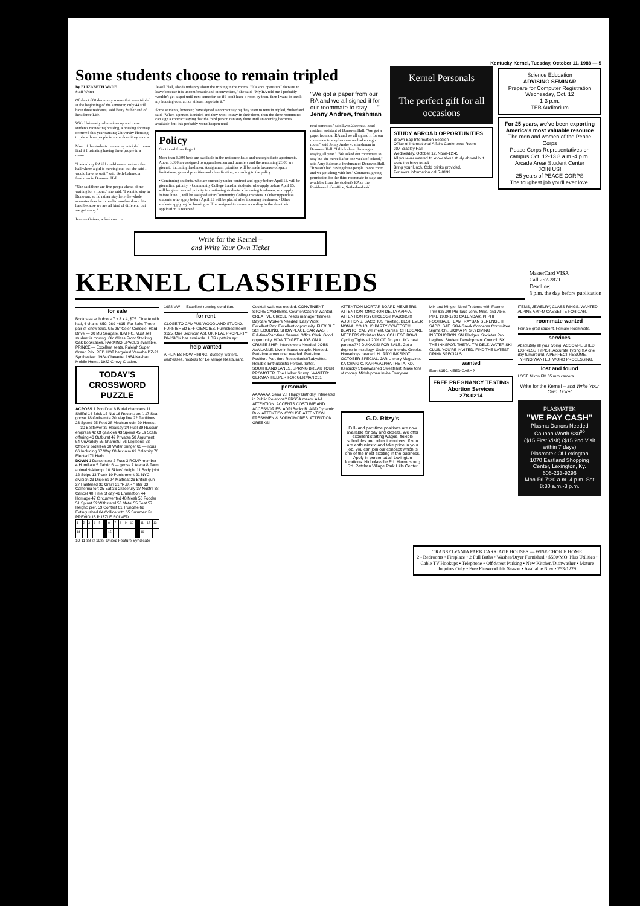Kentucky Kernel, Tuesday, October 11, 1988 — 5
Some students choose to remain tripled
By ELIZABETH WADE
Staff Writer
Of about 600 dormitory rooms that were tripled at the beginning of the semester, only 44 still have three residents, said Betty Sutherland of Residence Life.
With University admissions up and more students requesting housing, a housing shortage occurred this year causing University Housing to place three people in some dormitory rooms.
Most of the students remaining in tripled rooms find it frustrating having three people in a room.
"I asked my RA if I could move in down the hall where a girl is moving out, but she said I would have to wait," said Beth Calmes, a freshman in Donovan Hall.
"She said there are five people ahead of me waiting for a room," she said. "I want to stay in Donovan, so I'd rather stay here the whole semester than be moved to another dorm. It's hard because we are all kind of different, but we get along."
Jeannie Gaines, a freshman in
Jewell Hall, also is unhappy about the tripling in the rooms. "If a spot opens up I do want to leave because it is uncomfortable and inconvenient," she said. "My RA told me I probably wouldn't get a spot until next semester, so if I don't have a room by then, then I want to break my housing contract or at least negotiate it."
Some students, however, have signed a contract saying they want to remain tripled, Sutherland said. "When a person is tripled and they want to stay in their dorm, then the three roommates can sign a contract saying that the third person can stay there until an opening becomes available, but this probably won't happen until
Policy
Continued from Page 1
More than 5,300 beds are available in the residence halls and undergraduate apartments. About 3,000 are assigned to upperclassmen and transfers and the remaining 2,300 are given to incoming freshmen. Assignment priorities will be made because of space limitations, general priorities and classification, according to the policy.
• Continuing students, who are currently under contract and apply before April 15, will be given first priority. • Community College transfer students, who apply before April 15, will be given second priority to continuing students. • Incoming freshmen, who apply before June 1, will be assigned after Community College transfers. • Other upperclass students who apply before April 15 will be placed after incoming freshmen. • Other students applying for housing will be assigned to rooms according to the date their application is received.
"We got a paper from our RA and we all signed it for our roommate to stay . . ." Jenny Andrew, freshman
next semester," said Lynn Zaremba, head resident assistant of Donovan Hall. "We got a paper from our RA and we all signed it for our roommate to stay because we had enough room," said Jenny Andrew, a freshman in Donovan Hall. "I think she's planning on staying all year." "We asked our roommate to stay but she moved after one week of school," said Amy Balmer, a freshman of Donovan Hall. "It wasn't bad having three people in one room and we got along with her." Contracts, giving permission for the third roommate to stay, are available from the student's RA or the Residence Life office, Sutherland said.
Write for the Kernel –
and Write Your Own Ticket
Kernel Personals
The perfect gift for all occasions
STUDY ABROAD OPPORTUNITIES
Brown Bag Information Session
Office of International Affairs Conference Room
207 Bradley Hall
Wednesday, October 12, Noon-12:45
All you ever wanted to know about study abroad but were too busy to ask ...
Bring your lunch. Cold drinks provided.
For more information call 7-8139.
Science Education
ADVISING SEMINAR
Prepare for Computer Registration
Wednesday, Oct. 12
1-3 p.m.
TEB Auditorium
For 25 years, we've been exporting America's most valuable resource
The men and women of the Peace Corps
Peace Corps Representatives on campus Oct. 12-13 8 a.m.-4 p.m. Arcade Area/ Student Center
JOIN US!
25 years of PEACE CORPS
The toughest job you'll ever love.
KERNEL CLASSIFIEDS
MasterCard VISA
Call 257-2871
Deadline:
3 p.m. the day before publication
for sale
Bookcase with doors 7 x 3 x 4, $75. Dinette with leaf, 4 chairs, $50. 269-4615. For Sale: Three pair of Snow Skis. GE 25" Color Console. Hard Drive — 30 MB Seagate. IBM PC. Must sell student is moving. Old Glass Front Stacking Oak Bookcases. PARKING SPACES available. PRINCE — Excellent seats. Raleigh Super Grand Prix. RED HOT bargains! Yamaha DZ-21 Synthesizer. 1984 Chevette. 1984 Nashau Mobile Home. 1982 Chevy Citation.
TODAY'S CROSSWORD PUZZLE
ACROSS 1 Pontifical 6 Burial chambers 11 Skillful 14 Brick 15 Nut 16 Recent: pref. 17 Sea goose 18 Gothamite 20 Map line 22 Partitions 23 Speed 25 Poet 28 Mexican coin 29 Honest — 30 Bestower 32 Hearsay 34 Fuel 39 Russian empress 42 Of galaxies 43 Spews 45 La Scala offering 46 Outburst 49 Privates 50 Argument 54 Unworldly 55 Shameful 56 Leg bone 58 Officers' orderlies 60 Water bringer 63 — nous 66 Including 67 Way 68 Acclaim 69 Calamity 70 Elected 71 Herb
DOWN 1 Dance step 2 Fuss 3 RCMP member 4 Humiliate 5 Fabric 6 — goose 7 Arena 8 Farm animal 9 Attempt 10 Skiers' delight 11 Body joint 12 Strips 13 Trunk 19 Punishment 21 NYC division 23 Disjoins 24 Maltreat 26 British gun 27 Hastened 30 Grain 31 "R.U.R." star 33 California fort 35 Eat 36 Gracefully 37 Nostril 38 Cancel 40 Time of day 41 Emanation 44 Homage 47 Circumvented 48 Mesh 50 Fodder 51 Spinet 52 Withstand 53 Metal 55 Seat 57 Height: pref. 59 Contest 61 Truncate 62 Extinguished 64 Collide with 65 Summer: Fr.
PREVIOUS PUZZLE SOLVED
| 1 | 2 | 3 | 4 | 5 | | 6 | 7 | 8 | 9 | 10 | | 11 | 12 | 13 |
| 14 | | | | | | 15 | | | | | | 16 | | |
10-11-88 © 1988 United Feature Syndicate
1988 VW — Excellent running condition.
for rent
CLOSE TO CAMPUS WOODLAND STUDIO. FURNISHED EFFICIENCIES. Furnished Room $125. One Bedroom Apt. UK REAL PROPERTY DIVISION has available. 1 BR upstairs apt.
help wanted
AIRLINES NOW HIRING. Busboy, waiters, waitresses, hostess for Le Mirage Restaurant.
Cocktail waitress needed. CONVENIENT STORE CASHIERS. Counter/Cashier Wanted. CREATIVE CIRCLE needs manager trainees. Daycare Workers Needed. Easy Work! Excellent Pay! Excellent opportunity. FLEXIBLE SCHEDULING. SHOWPLACE CAR WASH. Full-time/Part-time General Office Clerk. Good opportunity. HOW TO GET A JOB ON A CRUISE SHIP! Interviewers Needed. JOBS AVAILABLE. Live in house couple. Needed. Part-time announcer needed. Part-time Position. Part-time Receptionist/Babysitter. Reliable Enthusiastic Person. Sitter. SOUTHLAND LANES. SPRING BREAK TOUR PROMOTER. The Hollow Stump. WANTED: GERMAN HELPER FOR GERMAN 201.
personals
AAAAAAA Gena V.!! Happy Birthday. Interested in Public Relations? PRSSA meets. AAA ATTENTION. ACCENTS COSTUME AND ACCESSORIES. ADPi Becky B. AGD Dynamic Duo. ATTENTION CYCLIST. ATTENTION FRESHMEN & SOPHOMORES. ATTENTION GREEKS!
ATTENTION MORTAR BOARD MEMBERS. ATTENTION! OMICRON DELTA KAPPA. ATTENTION PSYCHOLOGY MAJORS!!! AUDITIONS. BACCHUS meeting. BEST EVER NON-ALCOHOLIC PARTY CONTEST!!! BLANTO. CAE will meet. Carties. CHILDCARE NEEDED? Christian Men. COLLEGE BOWL. Cycling Tights all 20% Off. Do you UK's best parents??? DUKAKIS! FOR SALE. Get a degree in mixology. Grab your friends. Greeks. Houseboys needed. HURRY! INKSPOT OCTOBER SPECIAL. JAR Literary Magazine. KA CRAIG C. KAPPA ALPHA THETA. KD. Kentucky Stonewashed Sweatshirt. Make tons of money. Midshipmen Invite Everyone.
G.D. Ritzy's
Full- and part-time positions are now available for day and closers. We offer excellent starting wages, flexible schedules and other incentives. If you are enthusiastic and take pride in your job, you can join our concept which is one of the most exciting in the business. Apply in person at all Lexington locations. Nicholasville Rd. Harrodsburg Rd. Patchen Village Park Hills Center
Mix and Mingle. New! Tretorns with Flannel Trim $23.99! Phi Taus John, Mike, and Able. PIKE 1989-1990 CALENDAR. PI PHI FOOTBALL TEAM. RAYBAN SERENGETI. SADD. SAE. SGA Greek Concerns Committee. Sigma Chi. SIGMA Pi. SKYDIVING INSTRUCTION. SN Pledges. Societas Pro Legibus. Student Development Council. SX. THE INKSPOT. THETA. TRI DELT. WATER SKI CLUB. YOU'RE INVITED. FIND THE LATEST DRINK SPECIALS.
wanted
Earn $150. NEED CASH?
FREE PREGNANCY TESTING
Abortion Services
278-0214
ITEMS, JEWELRY, CLASS RINGS. WANTED: ALPINE AM/FM CASSETTE FOR CAR.
roommate wanted
Female grad student. Female Roommate.
services
Absolutely all your typing. ACCOMPLISHED, EXPRESS TYPIST. Accurate Typing!!! A one day turnaround. A PERFECT RESUME. TYPING WANTED. WORD PROCESSING.
lost and found
LOST: Nikon FM 35 mm camera.
Write for the Kernel – and Write Your Own Ticket
PLASMATEK
"WE PAY CASH"
Plasma Donors Needed
Coupon Worth $30<sup>00</sup>
($15 First Visit) ($15 2nd Visit within 7 days)
Plasmatek Of Lexington
1070 Eastland Shopping Center, Lexington, Ky.
606-233-9296
Mon-Fri 7:30 a.m.-4 p.m. Sat 8:30 a.m.-3 p.m.
TRANSYLVANIA PARK CARRIAGE HOUSES — WISE CHOICE HOME
2 - Bedrooms • Fireplace • 2 Full Baths • Washer/Dryer Furnished • $550/MO. Plus Utilities • Cable TV Hookups • Telephone • Off-Street Parking • New Kitchen/Dishwasher • Mature Inquires Only • Free Firewood this Season • Available Now • 253-1229